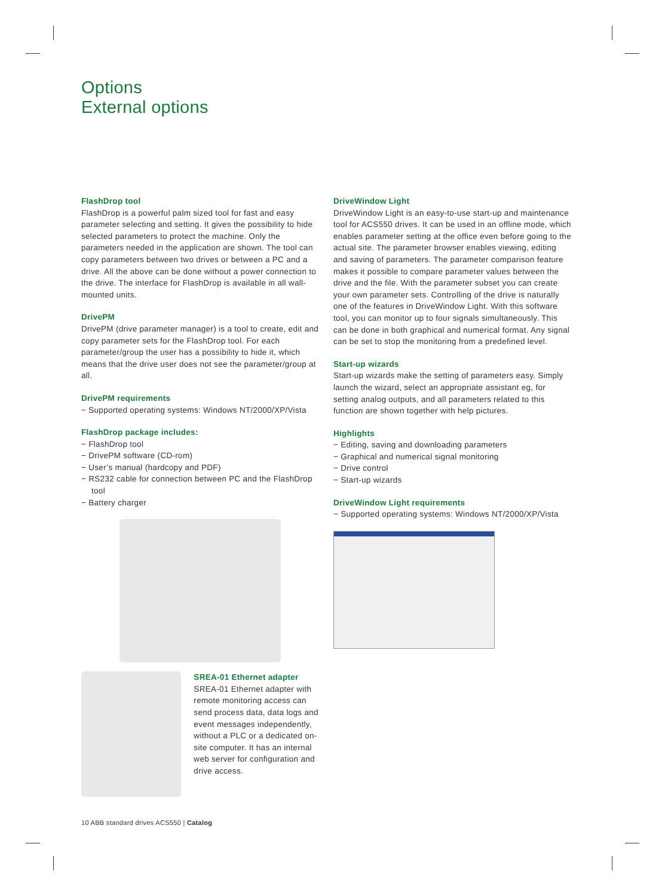Options
External options
FlashDrop tool
FlashDrop is a powerful palm sized tool for fast and easy parameter selecting and setting. It gives the possibility to hide selected parameters to protect the machine. Only the parameters needed in the application are shown. The tool can copy parameters between two drives or between a PC and a drive. All the above can be done without a power connection to the drive. The interface for FlashDrop is available in all wall-mounted units.
DrivePM
DrivePM (drive parameter manager) is a tool to create, edit and copy parameter sets for the FlashDrop tool. For each parameter/group the user has a possibility to hide it, which means that the drive user does not see the parameter/group at all.
DrivePM requirements
− Supported operating systems: Windows NT/2000/XP/Vista
FlashDrop package includes:
− FlashDrop tool
− DrivePM software (CD-rom)
− User’s manual (hardcopy and PDF)
− RS232 cable for connection between PC and the FlashDrop tool
− Battery charger
SREA-01 Ethernet adapter
SREA-01 Ethernet adapter with remote monitoring access can send process data, data logs and event messages independently, without a PLC or a dedicated on-site computer. It has an internal web server for configuration and drive access.
DriveWindow Light
DriveWindow Light is an easy-to-use start-up and maintenance tool for ACS550 drives. It can be used in an offline mode, which enables parameter setting at the office even before going to the actual site. The parameter browser enables viewing, editing and saving of parameters. The parameter comparison feature makes it possible to compare parameter values between the drive and the file. With the parameter subset you can create your own parameter sets. Controlling of the drive is naturally one of the features in DriveWindow Light. With this software tool, you can monitor up to four signals simultaneously. This can be done in both graphical and numerical format. Any signal can be set to stop the monitoring from a predefined level.
Start-up wizards
Start-up wizards make the setting of parameters easy. Simply launch the wizard, select an appropriate assistant eg, for setting analog outputs, and all parameters related to this function are shown together with help pictures.
Highlights
− Editing, saving and downloading parameters
− Graphical and numerical signal monitoring
− Drive control
− Start-up wizards
DriveWindow Light requirements
− Supported operating systems: Windows NT/2000/XP/Vista
10 ABB standard drives ACS550 | Catalog